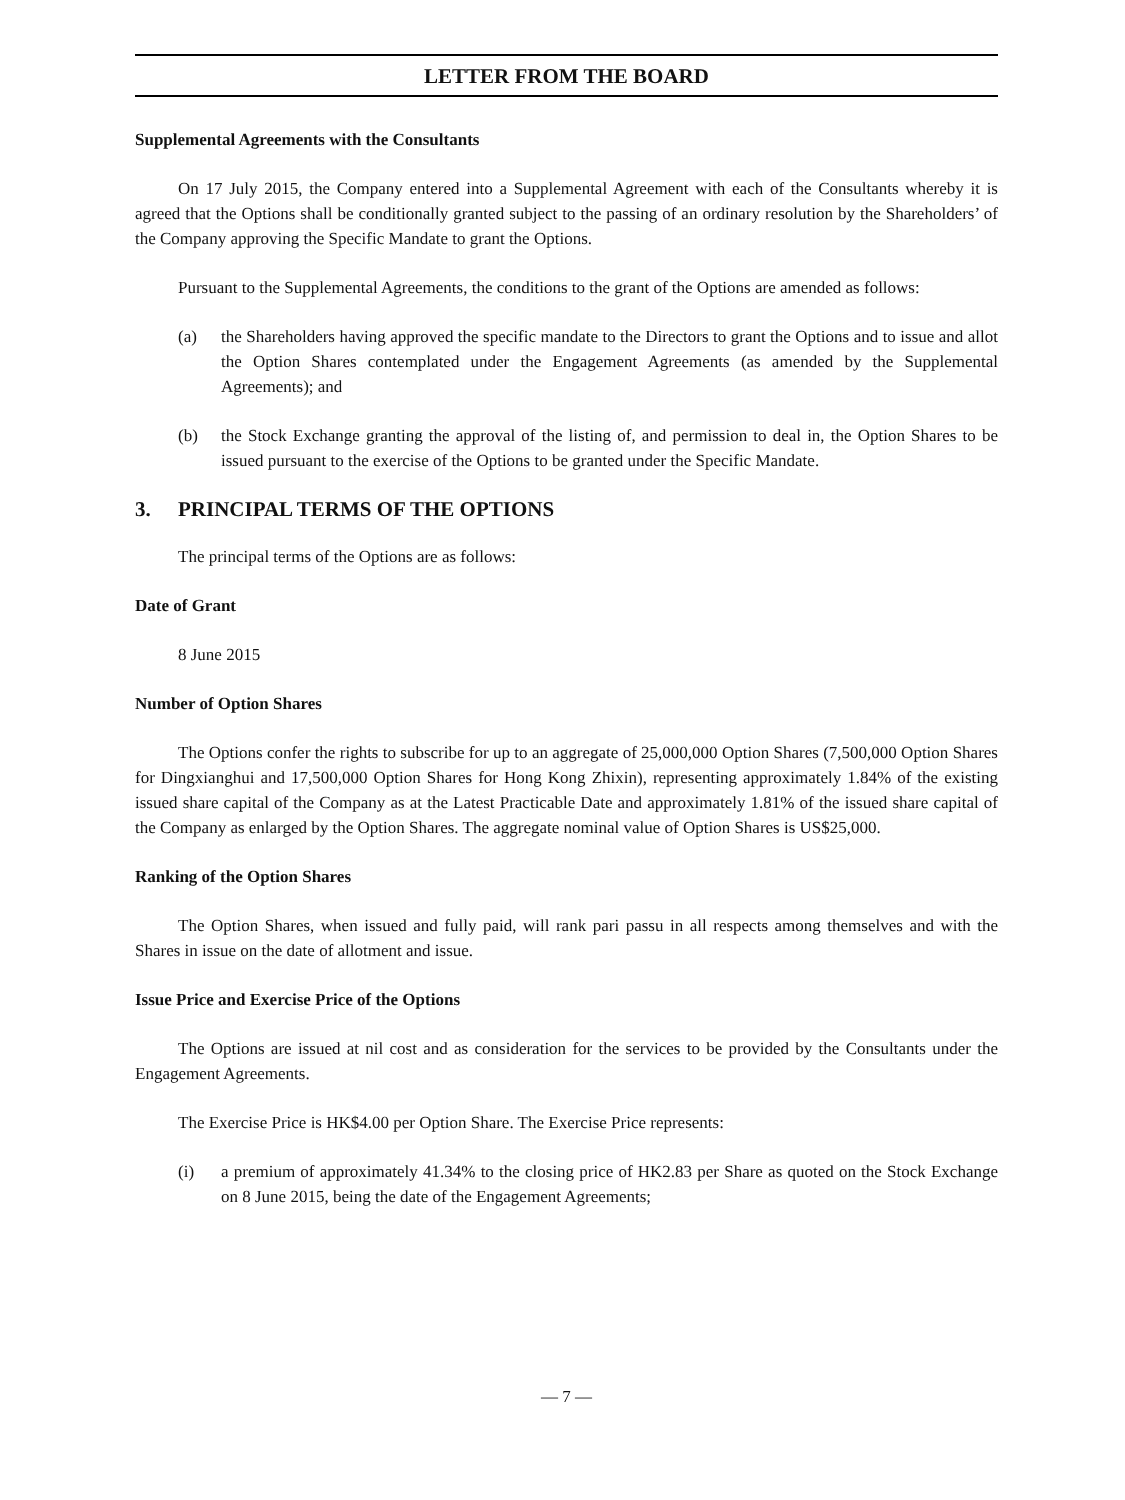LETTER FROM THE BOARD
Supplemental Agreements with the Consultants
On 17 July 2015, the Company entered into a Supplemental Agreement with each of the Consultants whereby it is agreed that the Options shall be conditionally granted subject to the passing of an ordinary resolution by the Shareholders’ of the Company approving the Specific Mandate to grant the Options.
Pursuant to the Supplemental Agreements, the conditions to the grant of the Options are amended as follows:
(a) the Shareholders having approved the specific mandate to the Directors to grant the Options and to issue and allot the Option Shares contemplated under the Engagement Agreements (as amended by the Supplemental Agreements); and
(b) the Stock Exchange granting the approval of the listing of, and permission to deal in, the Option Shares to be issued pursuant to the exercise of the Options to be granted under the Specific Mandate.
3. PRINCIPAL TERMS OF THE OPTIONS
The principal terms of the Options are as follows:
Date of Grant
8 June 2015
Number of Option Shares
The Options confer the rights to subscribe for up to an aggregate of 25,000,000 Option Shares (7,500,000 Option Shares for Dingxianghui and 17,500,000 Option Shares for Hong Kong Zhixin), representing approximately 1.84% of the existing issued share capital of the Company as at the Latest Practicable Date and approximately 1.81% of the issued share capital of the Company as enlarged by the Option Shares. The aggregate nominal value of Option Shares is US$25,000.
Ranking of the Option Shares
The Option Shares, when issued and fully paid, will rank pari passu in all respects among themselves and with the Shares in issue on the date of allotment and issue.
Issue Price and Exercise Price of the Options
The Options are issued at nil cost and as consideration for the services to be provided by the Consultants under the Engagement Agreements.
The Exercise Price is HK$4.00 per Option Share. The Exercise Price represents:
(i) a premium of approximately 41.34% to the closing price of HK2.83 per Share as quoted on the Stock Exchange on 8 June 2015, being the date of the Engagement Agreements;
— 7 —